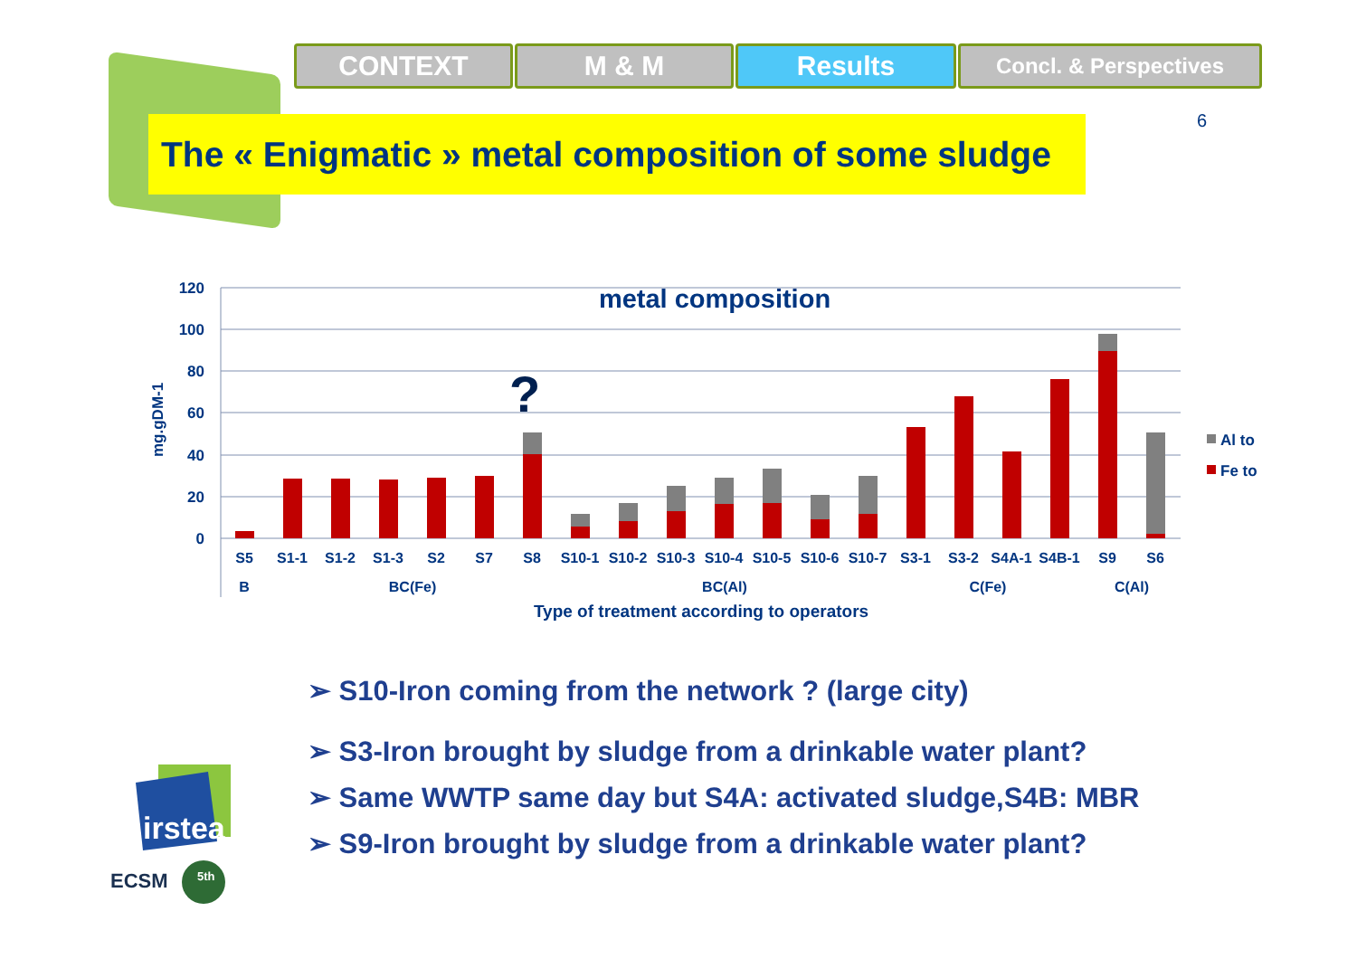CONTEXT M & M Results
Concl. & Perspectives
The « Enigmatic » metal composition of some sludge
6
120
100
80
60
40
20
0
mg.gDM-1
metal composition
?
S5
S1-1
S1-2
S1-3
S2
S7
S8
S10-1
S10-2
S10-3
S10-4
S10-5
S10-6
S10-7
S3-1
S3-2
S4A-1
S4B-1
S9
S6
B
BC(Fe)
BC(Al)
C(Fe)
C(Al)
Type of treatment according to operators
Al to
Fe to
➢ S10-Iron coming from the network ? (large city)
➢ S3-Iron brought by sludge from a drinkable water plant?
➢ Same WWTP same day but S4A: activated sludge,S4B: MBR
➢ S9-Iron brought by sludge from a drinkable water plant?
irstea
ECSM
5th